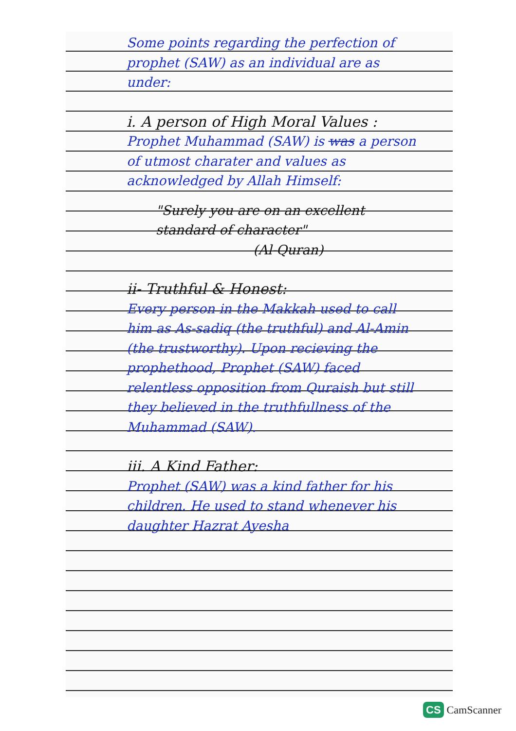Some points regarding the perfection of prophet (SAW) as an individual are as under:
i. A person of High Moral Values :
Prophet Muhammad (SAW) is was a person of utmost charater and values as acknowledged by Allah Himself:
"Surely you are on an excellent standard of character"
(Al-Quran)
ii- Truthful & Honest:
Every person in the Makkah used to call him as As-sadiq (the truthful) and Al-Amin (the trustworthy). Upon recieving the prophethood, Prophet (SAW) faced relentless opposition from Quraish but still they believed in the truthfullness of the Muhammad (SAW).
iii. A Kind Father:
Prophet (SAW) was a kind father for his children. He used to stand whenever his daughter Hazrat Ayesha
CS CamScanner